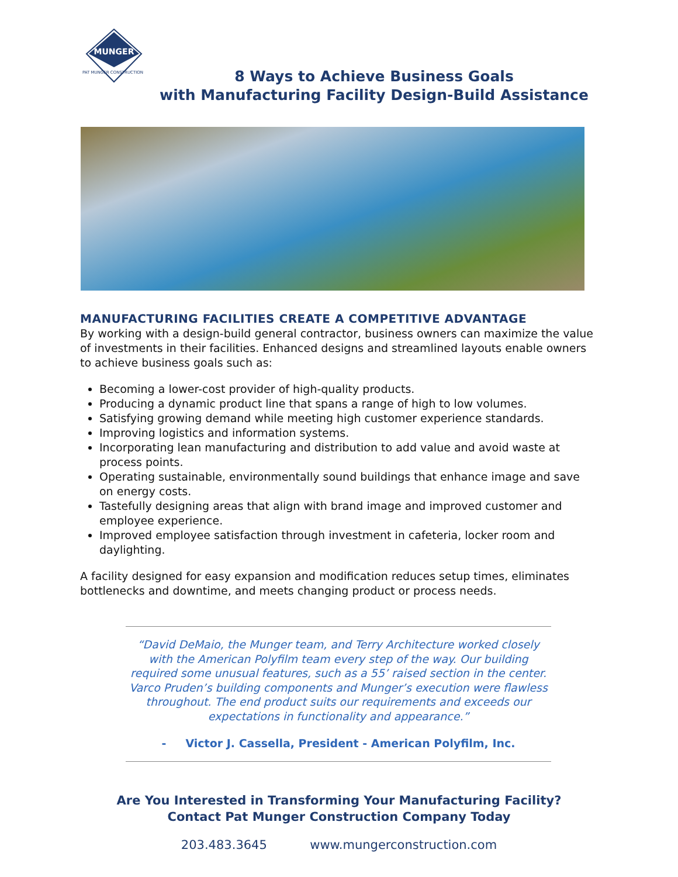MUNGER
PAT MUNGER CONSTRUCTION
8 Ways to Achieve Business Goals
with Manufacturing Facility Design-Build Assistance
MANUFACTURING FACILITIES CREATE A COMPETITIVE ADVANTAGE
By working with a design-build general contractor, business owners can maximize the value of investments in their facilities. Enhanced designs and streamlined layouts enable owners to achieve business goals such as:
Becoming a lower-cost provider of high-quality products.
Producing a dynamic product line that spans a range of high to low volumes.
Satisfying growing demand while meeting high customer experience standards.
Improving logistics and information systems.
Incorporating lean manufacturing and distribution to add value and avoid waste at process points.
Operating sustainable, environmentally sound buildings that enhance image and save on energy costs.
Tastefully designing areas that align with brand image and improved customer and employee experience.
Improved employee satisfaction through investment in cafeteria, locker room and daylighting.
A facility designed for easy expansion and modification reduces setup times, eliminates bottlenecks and downtime, and meets changing product or process needs.
“David DeMaio, the Munger team, and Terry Architecture worked closely with the American Polyfilm team every step of the way. Our building required some unusual features, such as a 55’ raised section in the center. Varco Pruden’s building components and Munger’s execution were flawless throughout. The end product suits our requirements and exceeds our expectations in functionality and appearance.”
- Victor J. Cassella, President - American Polyfilm, Inc.
Are You Interested in Transforming Your Manufacturing Facility?
Contact Pat Munger Construction Company Today
203.483.3645 www.mungerconstruction.com